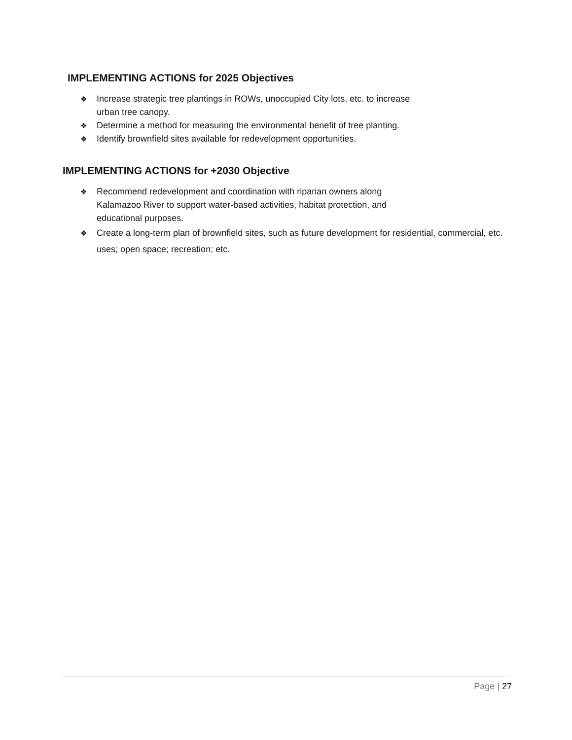IMPLEMENTING ACTIONS for 2025 Objectives
❖ Increase strategic tree plantings in ROWs, unoccupied City lots, etc. to increase
urban tree canopy.
❖ Determine a method for measuring the environmental benefit of tree planting.
❖ Identify brownfield sites available for redevelopment opportunities.
IMPLEMENTING ACTIONS for +2030 Objective
❖ Recommend redevelopment and coordination with riparian owners along
Kalamazoo River to support water-based activities, habitat protection, and
educational purposes.
❖ Create a long-term plan of brownfield sites, such as future development for residential, commercial, etc. uses; open space; recreation; etc.
Page | 27